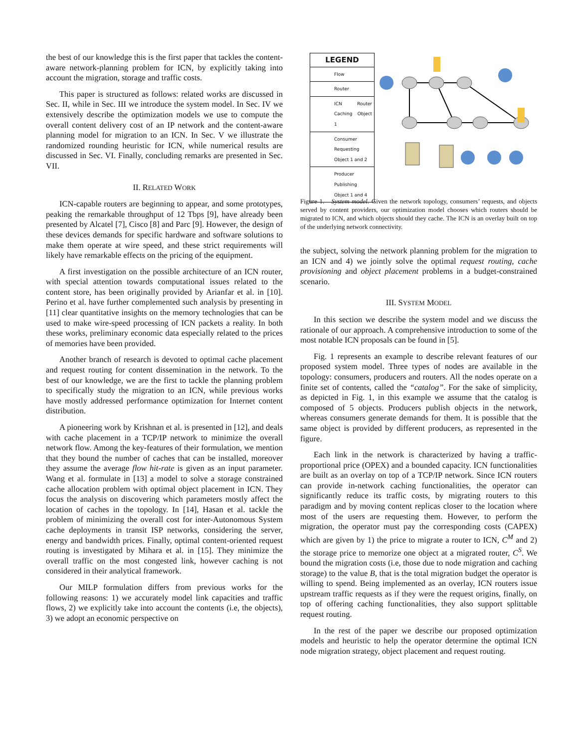the best of our knowledge this is the first paper that tackles the content-aware network-planning problem for ICN, by explicitly taking into account the migration, storage and traffic costs.
This paper is structured as follows: related works are discussed in Sec. II, while in Sec. III we introduce the system model. In Sec. IV we extensively describe the optimization models we use to compute the overall content delivery cost of an IP network and the content-aware planning model for migration to an ICN. In Sec. V we illustrate the randomized rounding heuristic for ICN, while numerical results are discussed in Sec. VI. Finally, concluding remarks are presented in Sec. VII.
II. RELATED WORK
ICN-capable routers are beginning to appear, and some prototypes, peaking the remarkable throughput of 12 Tbps [9], have already been presented by Alcatel [7], Cisco [8] and Parc [9]. However, the design of these devices demands for specific hardware and software solutions to make them operate at wire speed, and these strict requirements will likely have remarkable effects on the pricing of the equipment.
A first investigation on the possible architecture of an ICN router, with special attention towards computational issues related to the content store, has been originally provided by Arianfar et al. in [10]. Perino et al. have further complemented such analysis by presenting in [11] clear quantitative insights on the memory technologies that can be used to make wire-speed processing of ICN packets a reality. In both these works, preliminary economic data especially related to the prices of memories have been provided.
Another branch of research is devoted to optimal cache placement and request routing for content dissemination in the network. To the best of our knowledge, we are the first to tackle the planning problem to specifically study the migration to an ICN, while previous works have mostly addressed performance optimization for Internet content distribution.
A pioneering work by Krishnan et al. is presented in [12], and deals with cache placement in a TCP/IP network to minimize the overall network flow. Among the key-features of their formulation, we mention that they bound the number of caches that can be installed, moreover they assume the average flow hit-rate is given as an input parameter. Wang et al. formulate in [13] a model to solve a storage constrained cache allocation problem with optimal object placement in ICN. They focus the analysis on discovering which parameters mostly affect the location of caches in the topology. In [14], Hasan et al. tackle the problem of minimizing the overall cost for inter-Autonomous System cache deployments in transit ISP networks, considering the server, energy and bandwidth prices. Finally, optimal content-oriented request routing is investigated by Mihara et al. in [15]. They minimize the overall traffic on the most congested link, however caching is not considered in their analytical framework.
Our MILP formulation differs from previous works for the following reasons: 1) we accurately model link capacities and traffic flows, 2) we explicitly take into account the contents (i.e, the objects), 3) we adopt an economic perspective on
LEGEND
Flow
Router
ICN Router Caching Object 1
Consumer Requesting Object 1 and 2
Producer Publishing Object 1 and 4
Figure 1. System model. Given the network topology, consumers’ requests, and objects served by content providers, our optimization model chooses which routers should be migrated to ICN, and which objects should they cache. The ICN is an overlay built on top of the underlying network connectivity.
the subject, solving the network planning problem for the migration to an ICN and 4) we jointly solve the optimal request routing, cache provisioning and object placement problems in a budget-constrained scenario.
III. SYSTEM MODEL
In this section we describe the system model and we discuss the rationale of our approach. A comprehensive introduction to some of the most notable ICN proposals can be found in [5].
Fig. 1 represents an example to describe relevant features of our proposed system model. Three types of nodes are available in the topology: consumers, producers and routers. All the nodes operate on a finite set of contents, called the “catalog”. For the sake of simplicity, as depicted in Fig. 1, in this example we assume that the catalog is composed of 5 objects. Producers publish objects in the network, whereas consumers generate demands for them. It is possible that the same object is provided by different producers, as represented in the figure.
Each link in the network is characterized by having a traffic-proportional price (OPEX) and a bounded capacity. ICN functionalities are built as an overlay on top of a TCP/IP network. Since ICN routers can provide in-network caching functionalities, the operator can significantly reduce its traffic costs, by migrating routers to this paradigm and by moving content replicas closer to the location where most of the users are requesting them. However, to perform the migration, the operator must pay the corresponding costs (CAPEX) which are given by 1) the price to migrate a router to ICN, C<sup>M</sup> and 2) the storage price to memorize one object at a migrated router, C<sup>S</sup>. We bound the migration costs (i.e, those due to node migration and caching storage) to the value B, that is the total migration budget the operator is willing to spend. Being implemented as an overlay, ICN routers issue upstream traffic requests as if they were the request origins, finally, on top of offering caching functionalities, they also support splittable request routing.
In the rest of the paper we describe our proposed optimization models and heuristic to help the operator determine the optimal ICN node migration strategy, object placement and request routing.